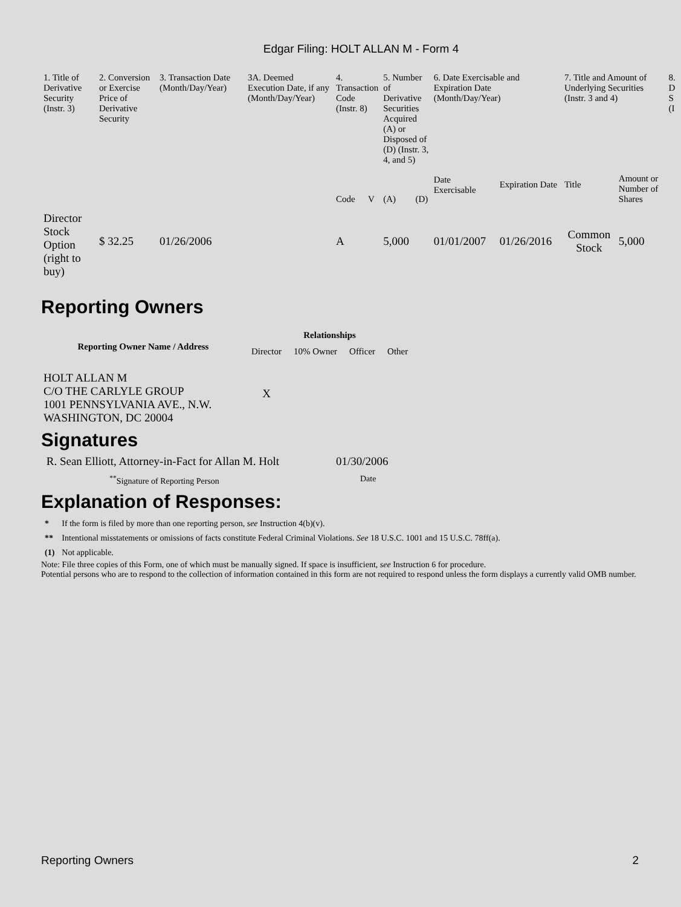Edgar Filing: HOLT ALLAN M - Form 4
| 1. Title of Derivative Security (Instr. 3) | 2. Conversion or Exercise Price of Derivative Security | 3. Transaction Date (Month/Day/Year) | 3A. Deemed Execution Date, if any (Month/Day/Year) | 4. Transaction Code (Instr. 8) | | 5. Number of Derivative Securities Acquired (A) or Disposed of (D) (Instr. 3, 4, and 5) | | 6. Date Exercisable and Expiration Date (Month/Day/Year) | | 7. Title and Amount of Underlying Securities (Instr. 3 and 4) | | 8. D S (I |
| --- | --- | --- | --- | --- | --- | --- | --- | --- | --- | --- | --- | --- |
| | | | | Code | V | (A) | (D) | Date Exercisable | Expiration Date | Title | Amount or Number of Shares | |
| Director Stock Option (right to buy) | $ 32.25 | 01/26/2006 | | A | | 5,000 | | 01/01/2007 | 01/26/2016 | Common Stock | 5,000 | |
Reporting Owners
| Reporting Owner Name / Address | Relationships | | | |
| --- | --- | --- | --- | --- |
| | Director | 10% Owner | Officer | Other |
| HOLT ALLAN M C/O THE CARLYLE GROUP 1001 PENNSYLVANIA AVE., N.W. WASHINGTON, DC 20004 | X | | | |
Signatures
| R. Sean Elliott, Attorney-in-Fact for Allan M. Holt | 01/30/2006 |
| <sup>**</sup> Signature of Reporting Person | Date |
Explanation of Responses:
| * | If the form is filed by more than one reporting person, see Instruction 4(b)(v). |
| ** | Intentional misstatements or omissions of facts constitute Federal Criminal Violations. See 18 U.S.C. 1001 and 15 U.S.C. 78ff(a). |
| (1) | Not applicable. |
Note: File three copies of this Form, one of which must be manually signed. If space is insufficient, see Instruction 6 for procedure.
Potential persons who are to respond to the collection of information contained in this form are not required to respond unless the form displays a currently valid OMB number.
Reporting Owners 2